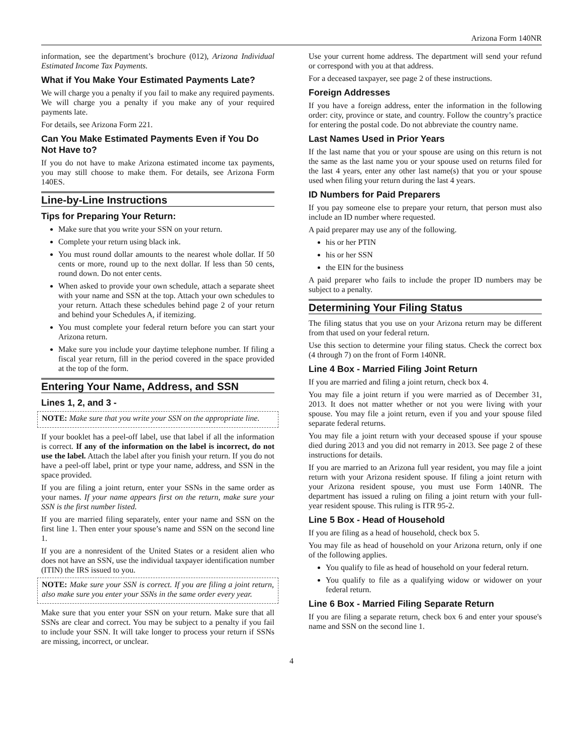Arizona Form 140NR
information, see the department’s brochure (012), Arizona Individual Estimated Income Tax Payments.
What if You Make Your Estimated Payments Late?
We will charge you a penalty if you fail to make any required payments. We will charge you a penalty if you make any of your required payments late.
For details, see Arizona Form 221.
Can You Make Estimated Payments Even if You Do Not Have to?
If you do not have to make Arizona estimated income tax payments, you may still choose to make them. For details, see Arizona Form 140ES.
Line-by-Line Instructions
Tips for Preparing Your Return:
Make sure that you write your SSN on your return.
Complete your return using black ink.
You must round dollar amounts to the nearest whole dollar. If 50 cents or more, round up to the next dollar. If less than 50 cents, round down. Do not enter cents.
When asked to provide your own schedule, attach a separate sheet with your name and SSN at the top. Attach your own schedules to your return. Attach these schedules behind page 2 of your return and behind your Schedules A, if itemizing.
You must complete your federal return before you can start your Arizona return.
Make sure you include your daytime telephone number. If filing a fiscal year return, fill in the period covered in the space provided at the top of the form.
Entering Your Name, Address, and SSN
Lines 1, 2, and 3 -
NOTE: Make sure that you write your SSN on the appropriate line.
If your booklet has a peel-off label, use that label if all the information is correct. If any of the information on the label is incorrect, do not use the label. Attach the label after you finish your return. If you do not have a peel-off label, print or type your name, address, and SSN in the space provided.
If you are filing a joint return, enter your SSNs in the same order as your names. If your name appears first on the return, make sure your SSN is the first number listed.
If you are married filing separately, enter your name and SSN on the first line 1. Then enter your spouse’s name and SSN on the second line 1.
If you are a nonresident of the United States or a resident alien who does not have an SSN, use the individual taxpayer identification number (ITIN) the IRS issued to you.
NOTE: Make sure your SSN is correct. If you are filing a joint return, also make sure you enter your SSNs in the same order every year.
Make sure that you enter your SSN on your return. Make sure that all SSNs are clear and correct. You may be subject to a penalty if you fail to include your SSN. It will take longer to process your return if SSNs are missing, incorrect, or unclear.
Use your current home address. The department will send your refund or correspond with you at that address.
For a deceased taxpayer, see page 2 of these instructions.
Foreign Addresses
If you have a foreign address, enter the information in the following order: city, province or state, and country. Follow the country’s practice for entering the postal code. Do not abbreviate the country name.
Last Names Used in Prior Years
If the last name that you or your spouse are using on this return is not the same as the last name you or your spouse used on returns filed for the last 4 years, enter any other last name(s) that you or your spouse used when filing your return during the last 4 years.
ID Numbers for Paid Preparers
If you pay someone else to prepare your return, that person must also include an ID number where requested.
A paid preparer may use any of the following.
his or her PTIN
his or her SSN
the EIN for the business
A paid preparer who fails to include the proper ID numbers may be subject to a penalty.
Determining Your Filing Status
The filing status that you use on your Arizona return may be different from that used on your federal return.
Use this section to determine your filing status. Check the correct box (4 through 7) on the front of Form 140NR.
Line 4 Box - Married Filing Joint Return
If you are married and filing a joint return, check box 4.
You may file a joint return if you were married as of December 31, 2013. It does not matter whether or not you were living with your spouse. You may file a joint return, even if you and your spouse filed separate federal returns.
You may file a joint return with your deceased spouse if your spouse died during 2013 and you did not remarry in 2013. See page 2 of these instructions for details.
If you are married to an Arizona full year resident, you may file a joint return with your Arizona resident spouse. If filing a joint return with your Arizona resident spouse, you must use Form 140NR. The department has issued a ruling on filing a joint return with your full-year resident spouse. This ruling is ITR 95-2.
Line 5 Box - Head of Household
If you are filing as a head of household, check box 5.
You may file as head of household on your Arizona return, only if one of the following applies.
You qualify to file as head of household on your federal return.
You qualify to file as a qualifying widow or widower on your federal return.
Line 6 Box - Married Filing Separate Return
If you are filing a separate return, check box 6 and enter your spouse's name and SSN on the second line 1.
4